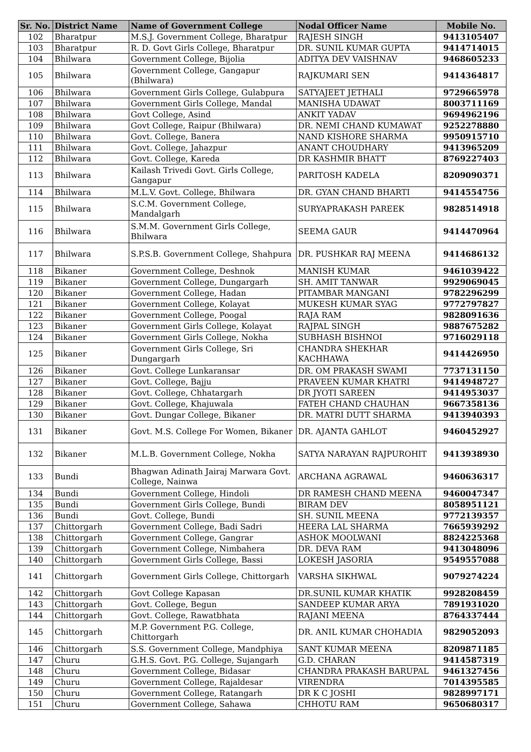| Sr. No. | District Name | Name of Government College | Nodal Officer Name | Mobile No. |
| --- | --- | --- | --- | --- |
| 102 | Bharatpur | M.S.J. Government College, Bharatpur | RAJESH SINGH | 9413105407 |
| 103 | Bharatpur | R. D. Govt Girls College, Bharatpur | DR. SUNIL KUMAR GUPTA | 9414714015 |
| 104 | Bhilwara | Government College, Bijolia | ADITYA DEV VAISHNAV | 9468605233 |
| 105 | Bhilwara | Government College, Gangapur (Bhilwara) | RAJKUMARI SEN | 9414364817 |
| 106 | Bhilwara | Government Girls College, Gulabpura | SATYAJEET JETHALI | 9729665978 |
| 107 | Bhilwara | Government Girls College, Mandal | MANISHA UDAWAT | 8003711169 |
| 108 | Bhilwara | Govt College, Asind | ANKIT YADAV | 9694962196 |
| 109 | Bhilwara | Govt College, Raipur (Bhilwara) | DR. NEMI CHAND KUMAWAT | 9252278880 |
| 110 | Bhilwara | Govt. College, Banera | NAND KISHORE SHARMA | 9950915710 |
| 111 | Bhilwara | Govt. College, Jahazpur | ANANT CHOUDHARY | 9413965209 |
| 112 | Bhilwara | Govt. College, Kareda | DR KASHMIR BHATT | 8769227403 |
| 113 | Bhilwara | Kailash Trivedi Govt. Girls College, Gangapur | PARITOSH KADELA | 8209090371 |
| 114 | Bhilwara | M.L.V. Govt. College, Bhilwara | DR. GYAN CHAND BHARTI | 9414554756 |
| 115 | Bhilwara | S.C.M. Government College, Mandalgarh | SURYAPRAKASH PAREEK | 9828514918 |
| 116 | Bhilwara | S.M.M. Government Girls College, Bhilwara | SEEMA GAUR | 9414470964 |
| 117 | Bhilwara | S.P.S.B. Government College, Shahpura | DR. PUSHKAR RAJ MEENA | 9414686132 |
| 118 | Bikaner | Government College, Deshnok | MANISH KUMAR | 9461039422 |
| 119 | Bikaner | Government College, Dungargarh | SH. AMIT TANWAR | 9929069045 |
| 120 | Bikaner | Government College, Hadan | PITAMBAR MANGANI | 9782296299 |
| 121 | Bikaner | Government College, Kolayat | MUKESH KUMAR SYAG | 9772797827 |
| 122 | Bikaner | Government College, Poogal | RAJA RAM | 9828091636 |
| 123 | Bikaner | Government Girls College, Kolayat | RAJPAL SINGH | 9887675282 |
| 124 | Bikaner | Government Girls College, Nokha | SUBHASH BISHNOI | 9716029118 |
| 125 | Bikaner | Government Girls College, Sri Dungargarh | CHANDRA SHEKHAR KACHHAWA | 9414426950 |
| 126 | Bikaner | Govt. College Lunkaransar | DR. OM PRAKASH SWAMI | 7737131150 |
| 127 | Bikaner | Govt. College, Bajju | PRAVEEN KUMAR KHATRI | 9414948727 |
| 128 | Bikaner | Govt. College, Chhatargarh | DR JYOTI SAREEN | 9414953037 |
| 129 | Bikaner | Govt. College, Khajuwala | FATEH CHAND CHAUHAN | 9667358136 |
| 130 | Bikaner | Govt. Dungar College, Bikaner | DR. MATRI DUTT SHARMA | 9413940393 |
| 131 | Bikaner | Govt. M.S. College For Women, Bikaner | DR. AJANTA GAHLOT | 9460452927 |
| 132 | Bikaner | M.L.B. Government College, Nokha | SATYA NARAYAN RAJPUROHIT | 9413938930 |
| 133 | Bundi | Bhagwan Adinath Jairaj Marwara Govt. College, Nainwa | ARCHANA AGRAWAL | 9460636317 |
| 134 | Bundi | Government College, Hindoli | DR RAMESH CHAND MEENA | 9460047347 |
| 135 | Bundi | Government Girls College, Bundi | BIRAM DEV | 8058951121 |
| 136 | Bundi | Govt. College, Bundi | SH. SUNIL MEENA | 9772139357 |
| 137 | Chittorgarh | Government College, Badi Sadri | HEERA LAL SHARMA | 7665939292 |
| 138 | Chittorgarh | Government College, Gangrar | ASHOK MOOLWANI | 8824225368 |
| 139 | Chittorgarh | Government College, Nimbahera | DR. DEVA RAM | 9413048096 |
| 140 | Chittorgarh | Government Girls College, Bassi | LOKESH JASORIA | 9549557088 |
| 141 | Chittorgarh | Government Girls College, Chittorgarh | VARSHA SIKHWAL | 9079274224 |
| 142 | Chittorgarh | Govt College Kapasan | DR.SUNIL KUMAR KHATIK | 9928208459 |
| 143 | Chittorgarh | Govt. College, Begun | SANDEEP KUMAR ARYA | 7891931020 |
| 144 | Chittorgarh | Govt. College, Rawatbhata | RAJANI MEENA | 8764337444 |
| 145 | Chittorgarh | M.P. Government P.G. College, Chittorgarh | DR. ANIL KUMAR CHOHADIA | 9829052093 |
| 146 | Chittorgarh | S.S. Government College, Mandphiya | SANT KUMAR MEENA | 8209871185 |
| 147 | Churu | G.H.S. Govt. P.G. College, Sujangarh | G.D. CHARAN | 9414587319 |
| 148 | Churu | Government College, Bidasar | CHANDRA PRAKASH BARUPAL | 9461327456 |
| 149 | Churu | Government College, Rajaldesar | VIRENDRA | 7014395585 |
| 150 | Churu | Government College, Ratangarh | DR K C JOSHI | 9828997171 |
| 151 | Churu | Government College, Sahawa | CHHOTU RAM | 9650680317 |